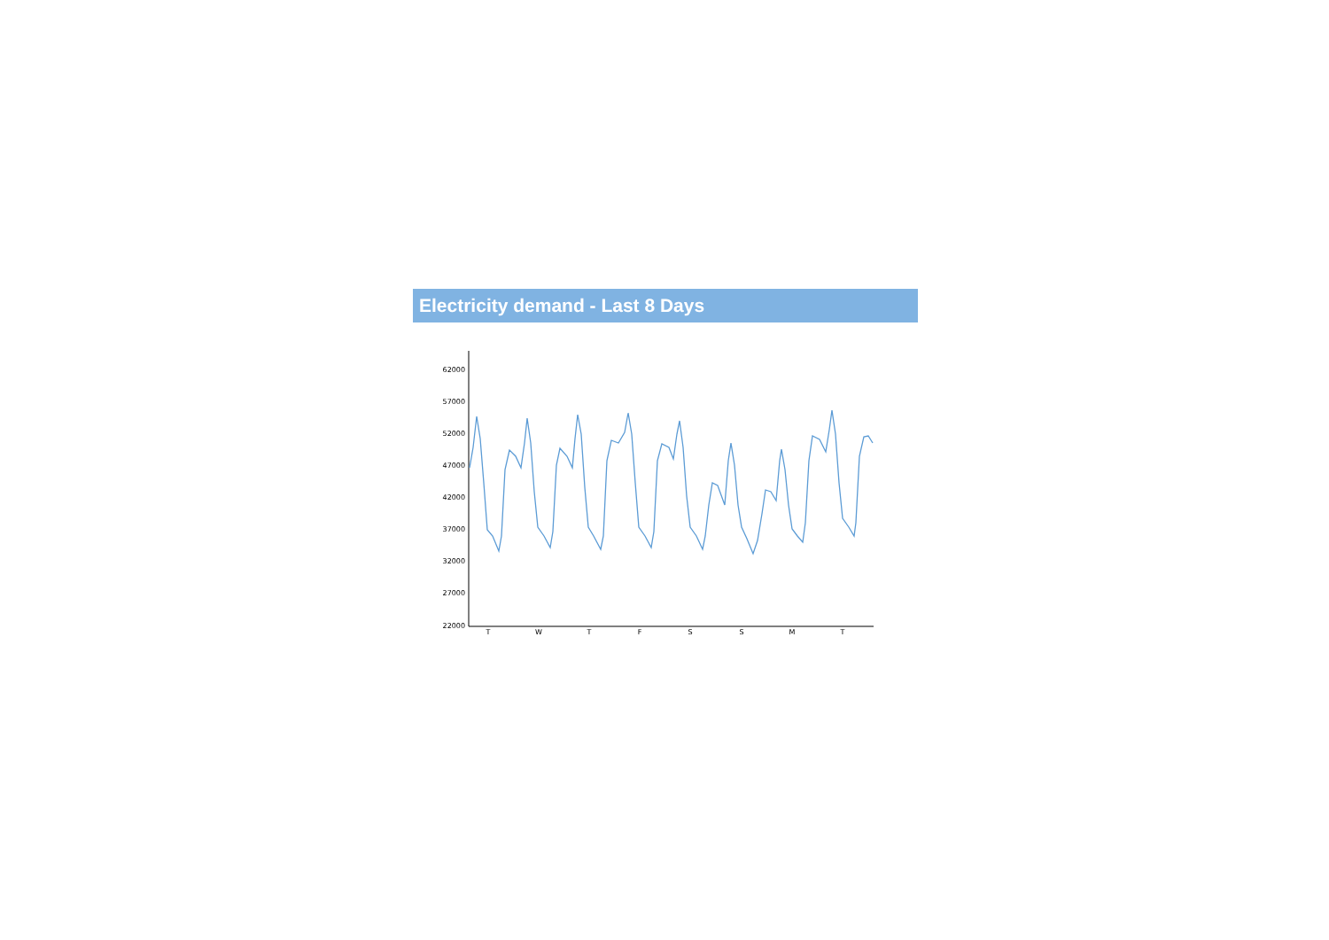Electricity demand - Last 8 Days
62000
57000
52000
47000
42000
37000
32000
27000
22000
T
W
T
F
S
S
M
T